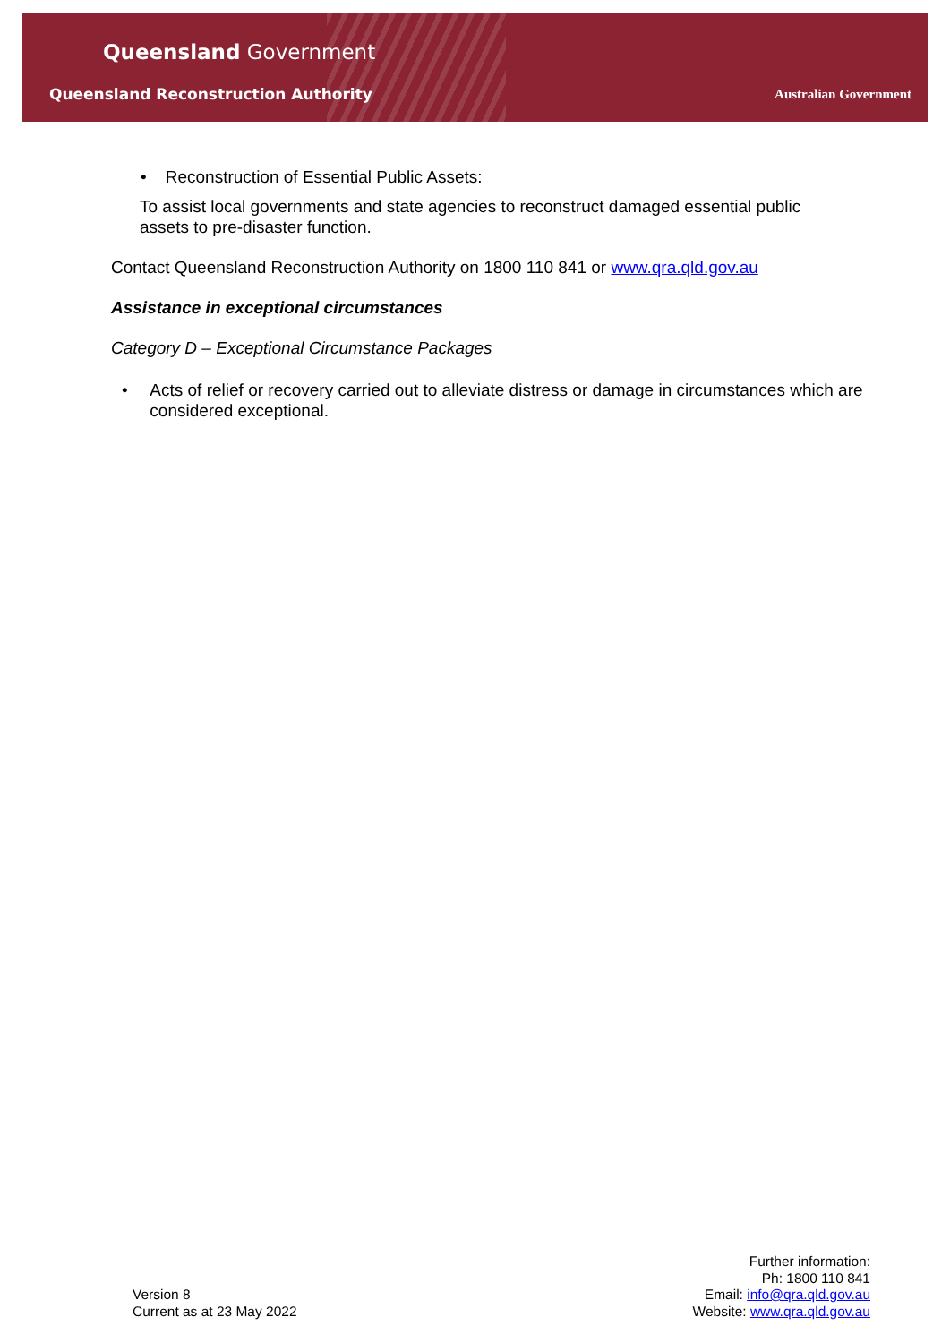Queensland Government
Queensland Reconstruction Authority
Australian Government
• Reconstruction of Essential Public Assets:
To assist local governments and state agencies to reconstruct damaged essential public assets to pre-disaster function.
Contact Queensland Reconstruction Authority on 1800 110 841 or www.qra.qld.gov.au
Assistance in exceptional circumstances
Category D – Exceptional Circumstance Packages
• Acts of relief or recovery carried out to alleviate distress or damage in circumstances which are considered exceptional.
Version 8
Current as at 23 May 2022
Further information:
Ph: 1800 110 841
Email: info@qra.qld.gov.au
Website: www.qra.qld.gov.au